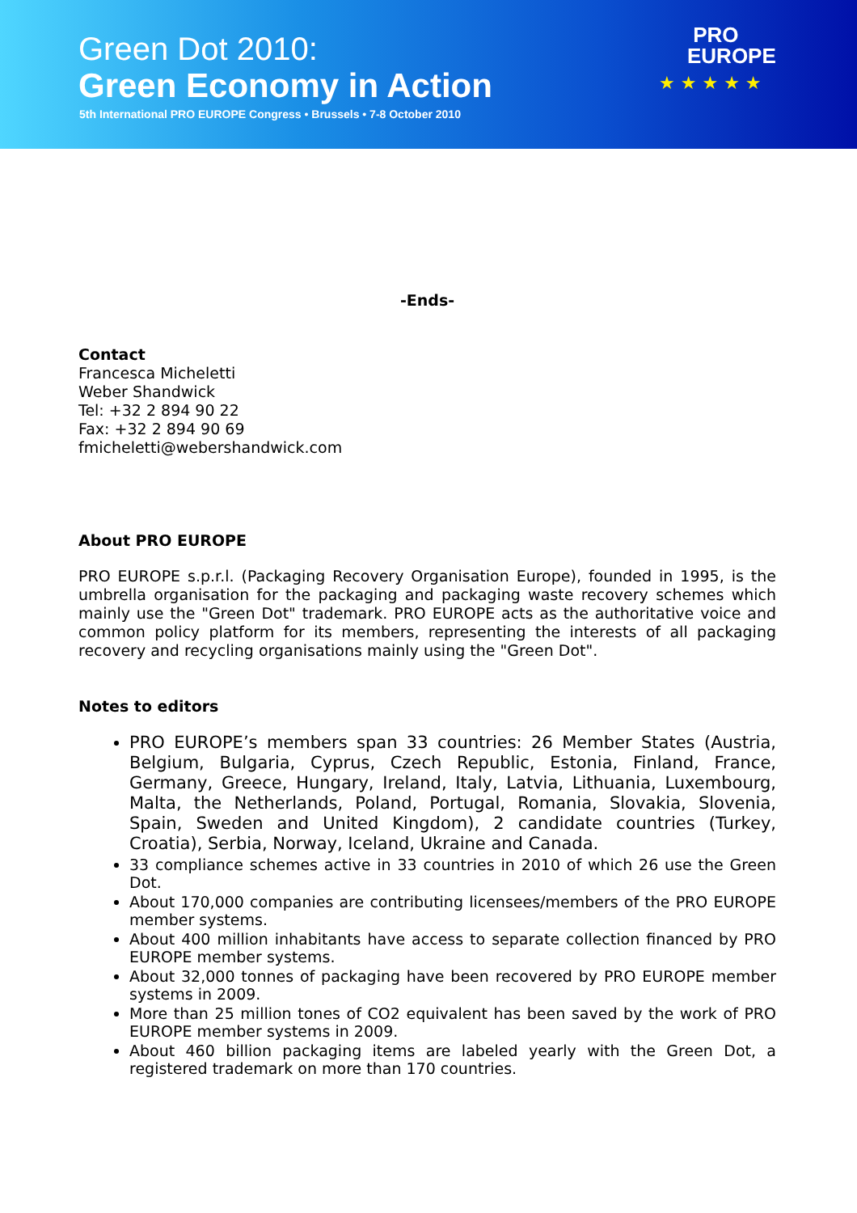Green Dot 2010:
Green Economy in Action
5th International PRO EUROPE Congress • Brussels • 7-8 October 2010
PRO
EUROPE
★ ★ ★ ★ ★
-Ends-
Contact
Francesca Micheletti
Weber Shandwick
Tel: +32 2 894 90 22
Fax: +32 2 894 90 69
fmicheletti@webershandwick.com
About PRO EUROPE
PRO EUROPE s.p.r.l. (Packaging Recovery Organisation Europe), founded in 1995, is the umbrella organisation for the packaging and packaging waste recovery schemes which mainly use the "Green Dot" trademark. PRO EUROPE acts as the authoritative voice and common policy platform for its members, representing the interests of all packaging recovery and recycling organisations mainly using the "Green Dot".
Notes to editors
PRO EUROPE’s members span 33 countries: 26 Member States (Austria, Belgium, Bulgaria, Cyprus, Czech Republic, Estonia, Finland, France, Germany, Greece, Hungary, Ireland, Italy, Latvia, Lithuania, Luxembourg, Malta, the Netherlands, Poland, Portugal, Romania, Slovakia, Slovenia, Spain, Sweden and United Kingdom), 2 candidate countries (Turkey, Croatia), Serbia, Norway, Iceland, Ukraine and Canada.
33 compliance schemes active in 33 countries in 2010 of which 26 use the Green Dot.
About 170,000 companies are contributing licensees/members of the PRO EUROPE member systems.
About 400 million inhabitants have access to separate collection financed by PRO EUROPE member systems.
About 32,000 tonnes of packaging have been recovered by PRO EUROPE member systems in 2009.
More than 25 million tones of CO2 equivalent has been saved by the work of PRO EUROPE member systems in 2009.
About 460 billion packaging items are labeled yearly with the Green Dot, a registered trademark on more than 170 countries.